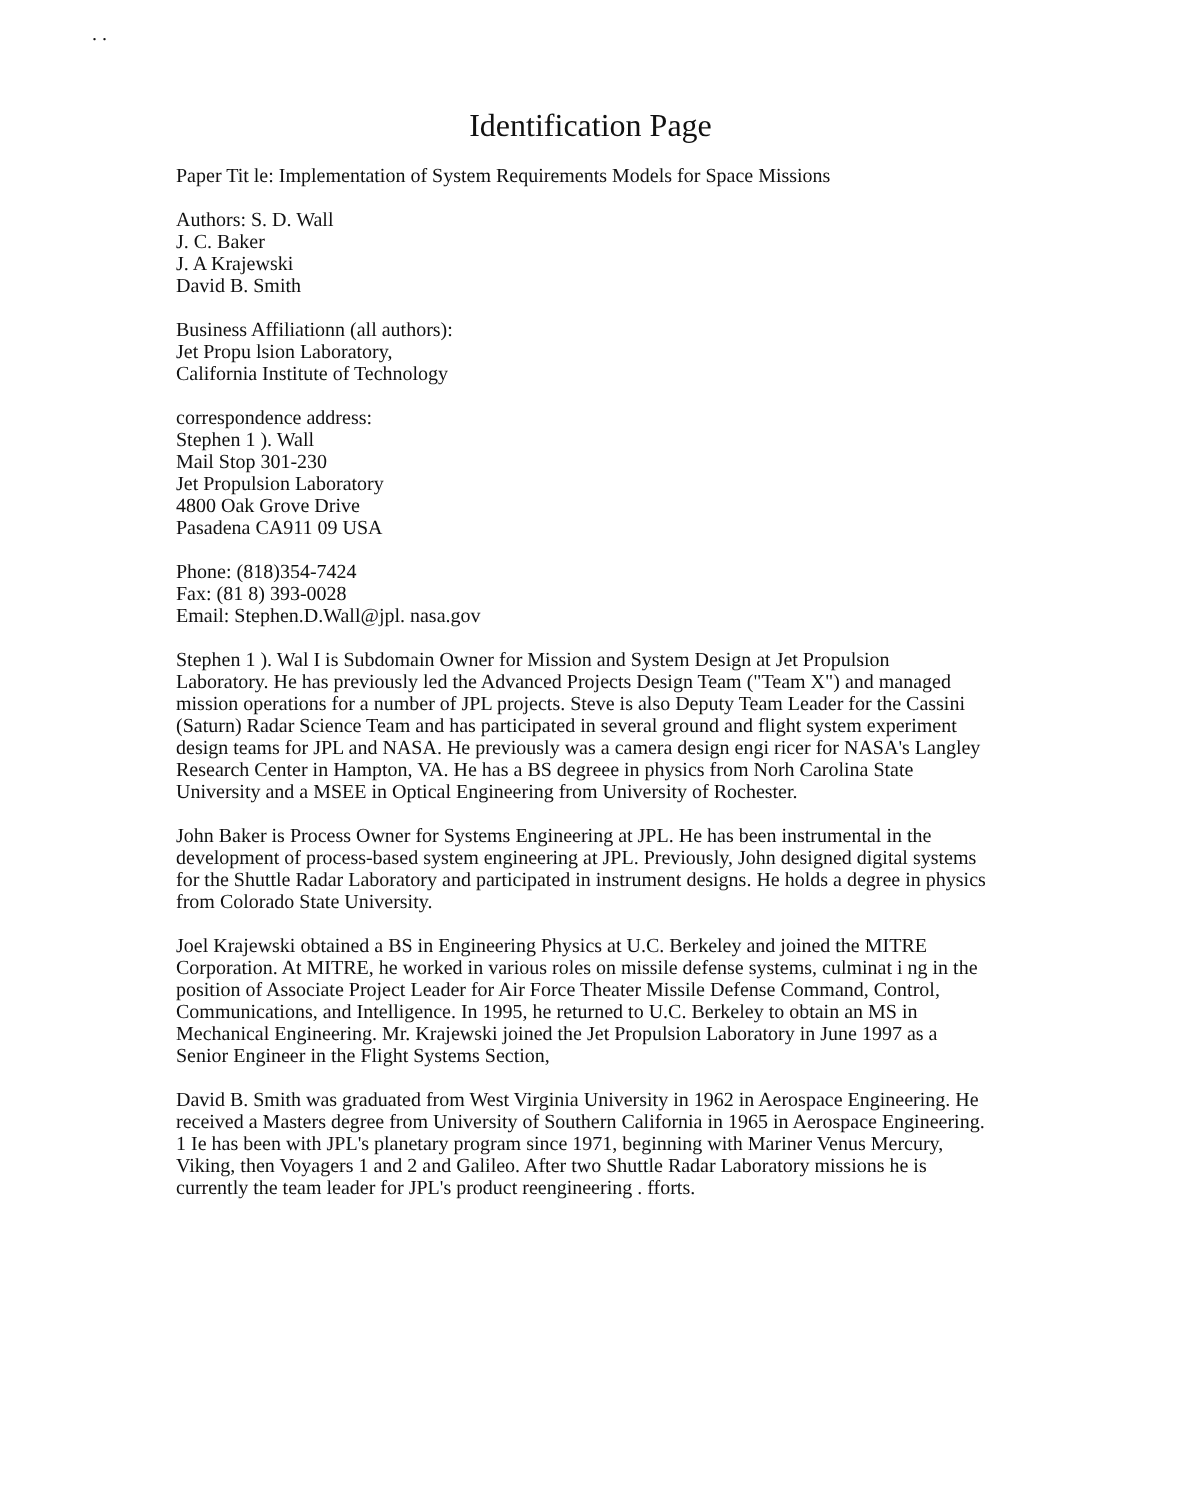. .
Identification Page
Paper Tit le: Implementation of System Requirements Models for Space Missions
Authors: S. D. Wall
J. C. Baker
J. A Krajewski
David B. Smith
Business Affiliationn (all authors):
Jet Propu lsion Laboratory,
California Institute of Technology
correspondence address:
Stephen 1 ). Wall
Mail Stop 301-230
Jet Propulsion Laboratory
4800 Oak Grove Drive
Pasadena CA911 09 USA
Phone: (818)354-7424
Fax: (81 8) 393-0028
Email: Stephen.D.Wall@jpl. nasa.gov
Stephen 1 ). Wal I is Subdomain Owner for Mission and System Design at Jet Propulsion Laboratory. He has previously led the Advanced Projects Design Team ("Team X") and managed mission operations for a number of JPL projects. Steve is also Deputy Team Leader for the Cassini (Saturn) Radar Science Team and has participated in several ground and flight system experiment design teams for JPL and NASA. He previously was a camera design engi ricer for NASA's Langley Research Center in Hampton, VA. He has a BS degreee in physics from Norh Carolina State University and a MSEE in Optical Engineering from University of Rochester.
John Baker is Process Owner for Systems Engineering at JPL. He has been instrumental in the development of process-based system engineering at JPL. Previously, John designed digital systems for the Shuttle Radar Laboratory and participated in instrument designs. He holds a degree in physics from Colorado State University.
Joel Krajewski obtained a BS in Engineering Physics at U.C. Berkeley and joined the MITRE Corporation. At MITRE, he worked in various roles on missile defense systems, culminat i ng in the position of Associate Project Leader for Air Force Theater Missile Defense Command, Control, Communications, and Intelligence. In 1995, he returned to U.C. Berkeley to obtain an MS in Mechanical Engineering. Mr. Krajewski joined the Jet Propulsion Laboratory in June 1997 as a Senior Engineer in the Flight Systems Section,
David B. Smith was graduated from West Virginia University in 1962 in Aerospace Engineering. He received a Masters degree from University of Southern California in 1965 in Aerospace Engineering. 1 Ie has been with JPL's planetary program since 1971, beginning with Mariner Venus Mercury, Viking, then Voyagers 1 and 2 and Galileo. After two Shuttle Radar Laboratory missions he is currently the team leader for JPL's product reengineering . fforts.